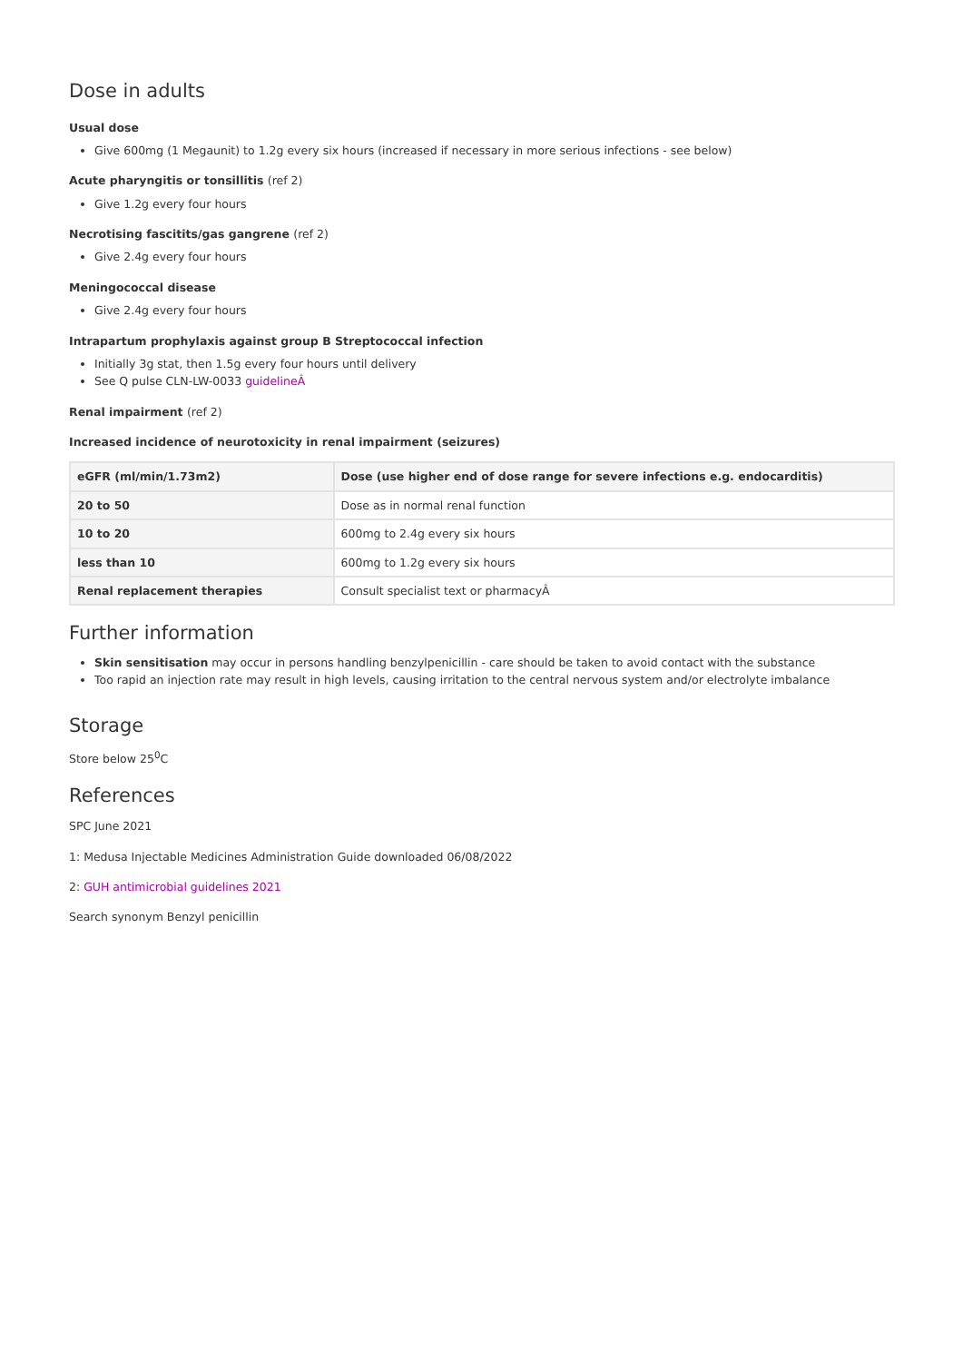Dose in adults
Usual dose
Give 600mg (1 Megaunit) to 1.2g every six hours (increased if necessary in more serious infections - see below)
Acute pharyngitis or tonsillitis (ref 2)
Give 1.2g every four hours
Necrotising fascitits/gas gangrene (ref 2)
Give 2.4g every four hours
Meningococcal disease
Give 2.4g every four hours
Intrapartum prophylaxis against group B Streptococcal infection
Initially 3g stat, then 1.5g every four hours until delivery
See Q pulse CLN-LW-0033 guidelineÂ
Renal impairment (ref 2)
Increased incidence of neurotoxicity in renal impairment (seizures)
| eGFR (ml/min/1.73m2) | Dose (use higher end of dose range for severe infections e.g. endocarditis) |
| --- | --- |
| 20 to 50 | Dose as in normal renal function |
| 10 to 20 | 600mg to 2.4g every six hours |
| less than 10 | 600mg to 1.2g every six hours |
| Renal replacement therapies | Consult specialist text or pharmacyÂ |
Further information
Skin sensitisation may occur in persons handling benzylpenicillin - care should be taken to avoid contact with the substance
Too rapid an injection rate may result in high levels, causing irritation to the central nervous system and/or electrolyte imbalance
Storage
Store below 25<sup>0</sup>C
References
SPC June 2021
1: Medusa Injectable Medicines Administration Guide downloaded 06/08/2022
2: GUH antimicrobial guidelines 2021
Search synonym Benzyl penicillin